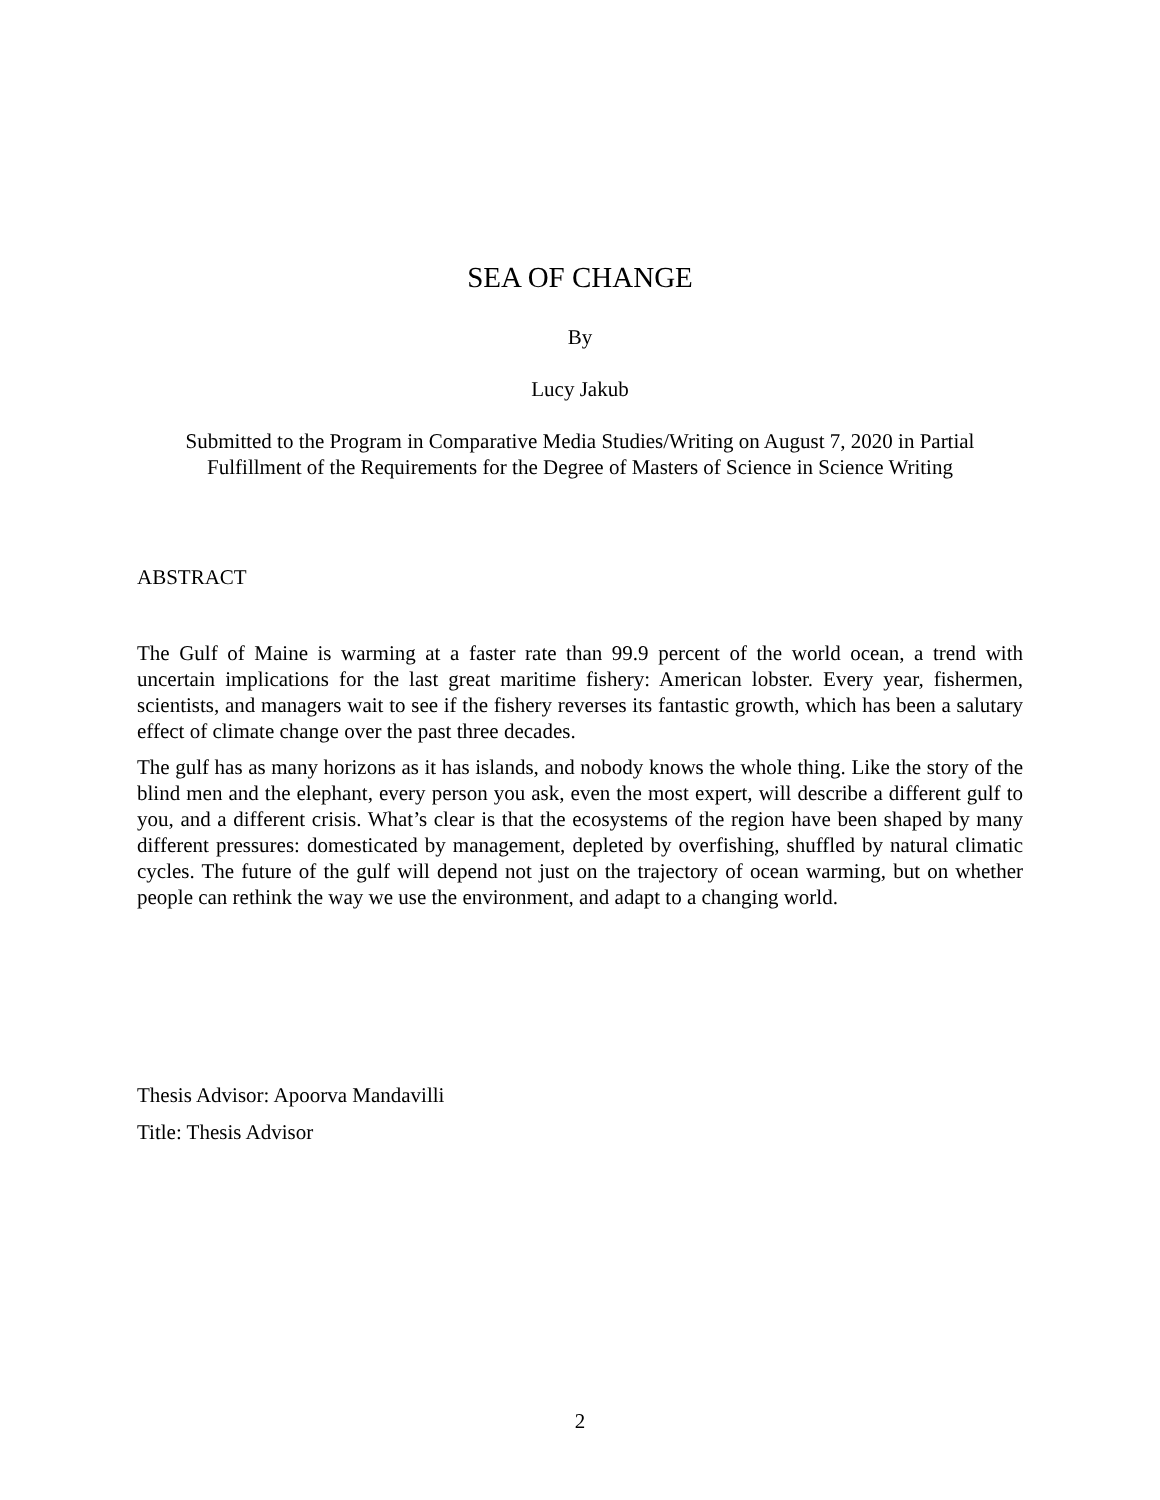SEA OF CHANGE
By
Lucy Jakub
Submitted to the Program in Comparative Media Studies/Writing on August 7, 2020 in Partial Fulfillment of the Requirements for the Degree of Masters of Science in Science Writing
ABSTRACT
The Gulf of Maine is warming at a faster rate than 99.9 percent of the world ocean, a trend with uncertain implications for the last great maritime fishery: American lobster. Every year, fishermen, scientists, and managers wait to see if the fishery reverses its fantastic growth, which has been a salutary effect of climate change over the past three decades.
The gulf has as many horizons as it has islands, and nobody knows the whole thing. Like the story of the blind men and the elephant, every person you ask, even the most expert, will describe a different gulf to you, and a different crisis. What’s clear is that the ecosystems of the region have been shaped by many different pressures: domesticated by management, depleted by overfishing, shuffled by natural climatic cycles. The future of the gulf will depend not just on the trajectory of ocean warming, but on whether people can rethink the way we use the environment, and adapt to a changing world.
Thesis Advisor: Apoorva Mandavilli
Title: Thesis Advisor
2